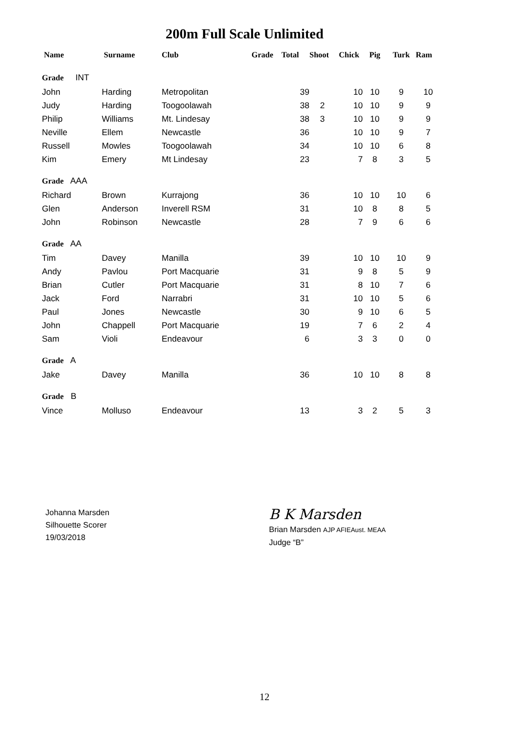200m Full Scale Unlimited
| Name | Surname | Club | Grade | Total | Shoot | Chick | Pig | Turk | Ram |
| --- | --- | --- | --- | --- | --- | --- | --- | --- | --- |
| Grade INT | | | | | | | | | |
| John | Harding | Metropolitan | | 39 | | 10 | 10 | 9 | 10 |
| Judy | Harding | Toogoolawah | | 38 | 2 | 10 | 10 | 9 | 9 |
| Philip | Williams | Mt. Lindesay | | 38 | 3 | 10 | 10 | 9 | 9 |
| Neville | Ellem | Newcastle | | 36 | | 10 | 10 | 9 | 7 |
| Russell | Mowles | Toogoolawah | | 34 | | 10 | 10 | 6 | 8 |
| Kim | Emery | Mt Lindesay | | 23 | | 7 | 8 | 3 | 5 |
| Grade AAA | | | | | | | | | |
| Richard | Brown | Kurrajong | | 36 | | 10 | 10 | 10 | 6 |
| Glen | Anderson | Inverell RSM | | 31 | | 10 | 8 | 8 | 5 |
| John | Robinson | Newcastle | | 28 | | 7 | 9 | 6 | 6 |
| Grade AA | | | | | | | | | |
| Tim | Davey | Manilla | | 39 | | 10 | 10 | 10 | 9 |
| Andy | Pavlou | Port Macquarie | | 31 | | 9 | 8 | 5 | 9 |
| Brian | Cutler | Port Macquarie | | 31 | | 8 | 10 | 7 | 6 |
| Jack | Ford | Narrabri | | 31 | | 10 | 10 | 5 | 6 |
| Paul | Jones | Newcastle | | 30 | | 9 | 10 | 6 | 5 |
| John | Chappell | Port Macquarie | | 19 | | 7 | 6 | 2 | 4 |
| Sam | Violi | Endeavour | | 6 | | 3 | 3 | 0 | 0 |
| Grade A | | | | | | | | | |
| Jake | Davey | Manilla | | 36 | | 10 | 10 | 8 | 8 |
| Grade B | | | | | | | | | |
| Vince | Molluso | Endeavour | | 13 | | 3 | 2 | 5 | 3 |
Johanna Marsden
Silhouette Scorer
19/03/2018
B K Marsden
Brian Marsden AJP AFIEAust. MEAA
Judge “B”
12